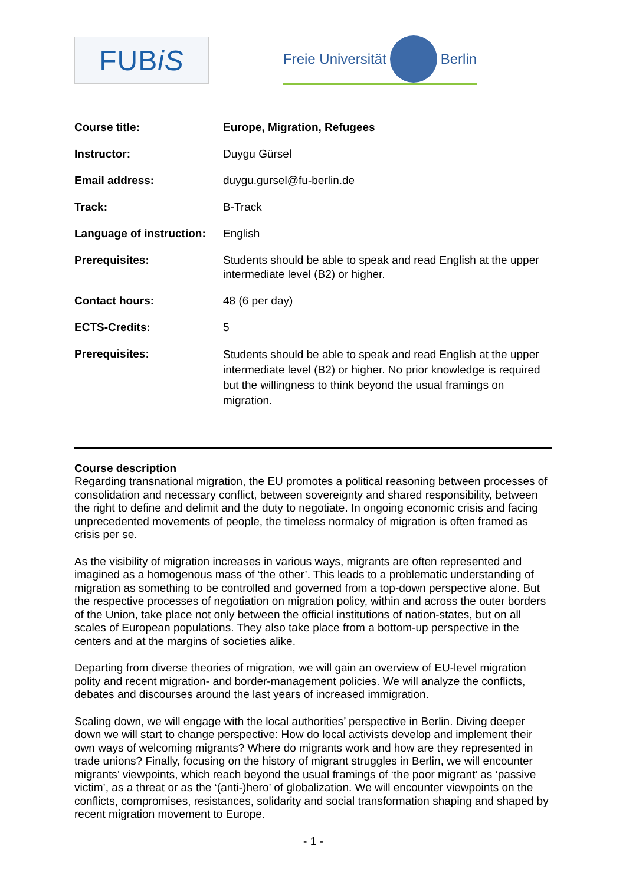FUB iS
Freie Universität
Berlin
| Course title: | Europe, Migration, Refugees |
| Instructor: | Duygu Gürsel |
| Email address: | duygu.gursel@fu-berlin.de |
| Track: | B-Track |
| Language of instruction: | English |
| Prerequisites: | Students should be able to speak and read English at the upper intermediate level (B2) or higher. |
| Contact hours: | 48 (6 per day) |
| ECTS-Credits: | 5 |
| Prerequisites: | Students should be able to speak and read English at the upper intermediate level (B2) or higher. No prior knowledge is required but the willingness to think beyond the usual framings on migration. |
Course description
Regarding transnational migration, the EU promotes a political reasoning between processes of consolidation and necessary conflict, between sovereignty and shared responsibility, between the right to define and delimit and the duty to negotiate. In ongoing economic crisis and facing unprecedented movements of people, the timeless normalcy of migration is often framed as crisis per se.
As the visibility of migration increases in various ways, migrants are often represented and imagined as a homogenous mass of ‘the other’. This leads to a problematic understanding of migration as something to be controlled and governed from a top-down perspective alone. But the respective processes of negotiation on migration policy, within and across the outer borders of the Union, take place not only between the official institutions of nation-states, but on all scales of European populations. They also take place from a bottom-up perspective in the centers and at the margins of societies alike.
Departing from diverse theories of migration, we will gain an overview of EU-level migration polity and recent migration- and border-management policies. We will analyze the conflicts, debates and discourses around the last years of increased immigration.
Scaling down, we will engage with the local authorities’ perspective in Berlin. Diving deeper down we will start to change perspective: How do local activists develop and implement their own ways of welcoming migrants? Where do migrants work and how are they represented in trade unions? Finally, focusing on the history of migrant struggles in Berlin, we will encounter migrants’ viewpoints, which reach beyond the usual framings of ‘the poor migrant’ as ‘passive victim’, as a threat or as the ‘(anti-)hero’ of globalization. We will encounter viewpoints on the conflicts, compromises, resistances, solidarity and social transformation shaping and shaped by recent migration movement to Europe.
- 1 -